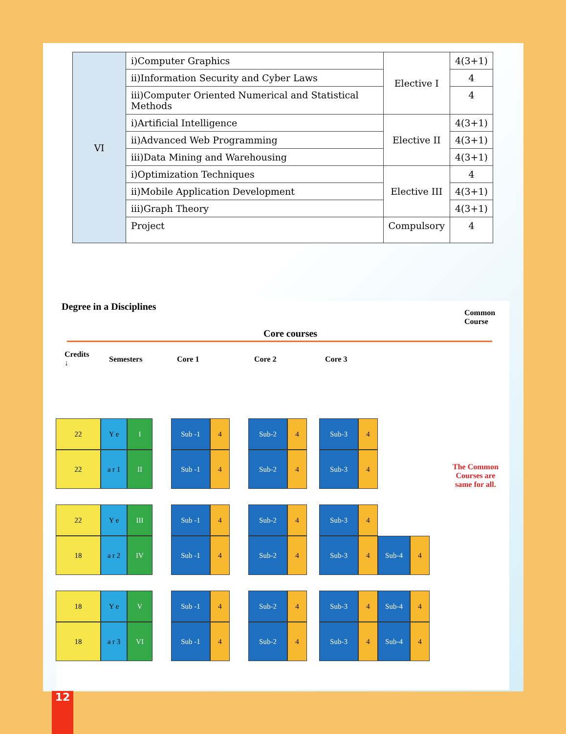| VI | i)Computer Graphics | Elective I | 4(3+1) |
| | ii)Information Security and Cyber Laws | | 4 |
| | iii)Computer Oriented Numerical and Statistical Methods | | 4 |
| | i)Artificial Intelligence | Elective II | 4(3+1) |
| | ii)Advanced Web Programming | | 4(3+1) |
| | iii)Data Mining and Warehousing | | 4(3+1) |
| | i)Optimization Techniques | Elective III | 4 |
| | ii)Mobile Application Development | | 4(3+1) |
| | iii)Graph Theory | | 4(3+1) |
| | Project | Compulsory | 4 |
Degree in a Disciplines
Common
Course
Core courses
Credits
↓
Semesters Core 1 Core 2 Core 3
The Common
Courses are
same for all.
22 Y e I Sub -1 4 Sub-2 4 Sub-3 4
22 a r 1 II Sub -1 4 Sub-2 4 Sub-3 4
22 Y e III Sub -1 4 Sub-2 4 Sub-3 4
18 a r 2 IV Sub -1 4 Sub-2 4 Sub-3 4 Sub-4 4
18 Y e V Sub -1 4 Sub-2 4 Sub-3 4 Sub-4 4
18 a r 3 VI Sub -1 4 Sub-2 4 Sub-3 4 Sub-4 4
12